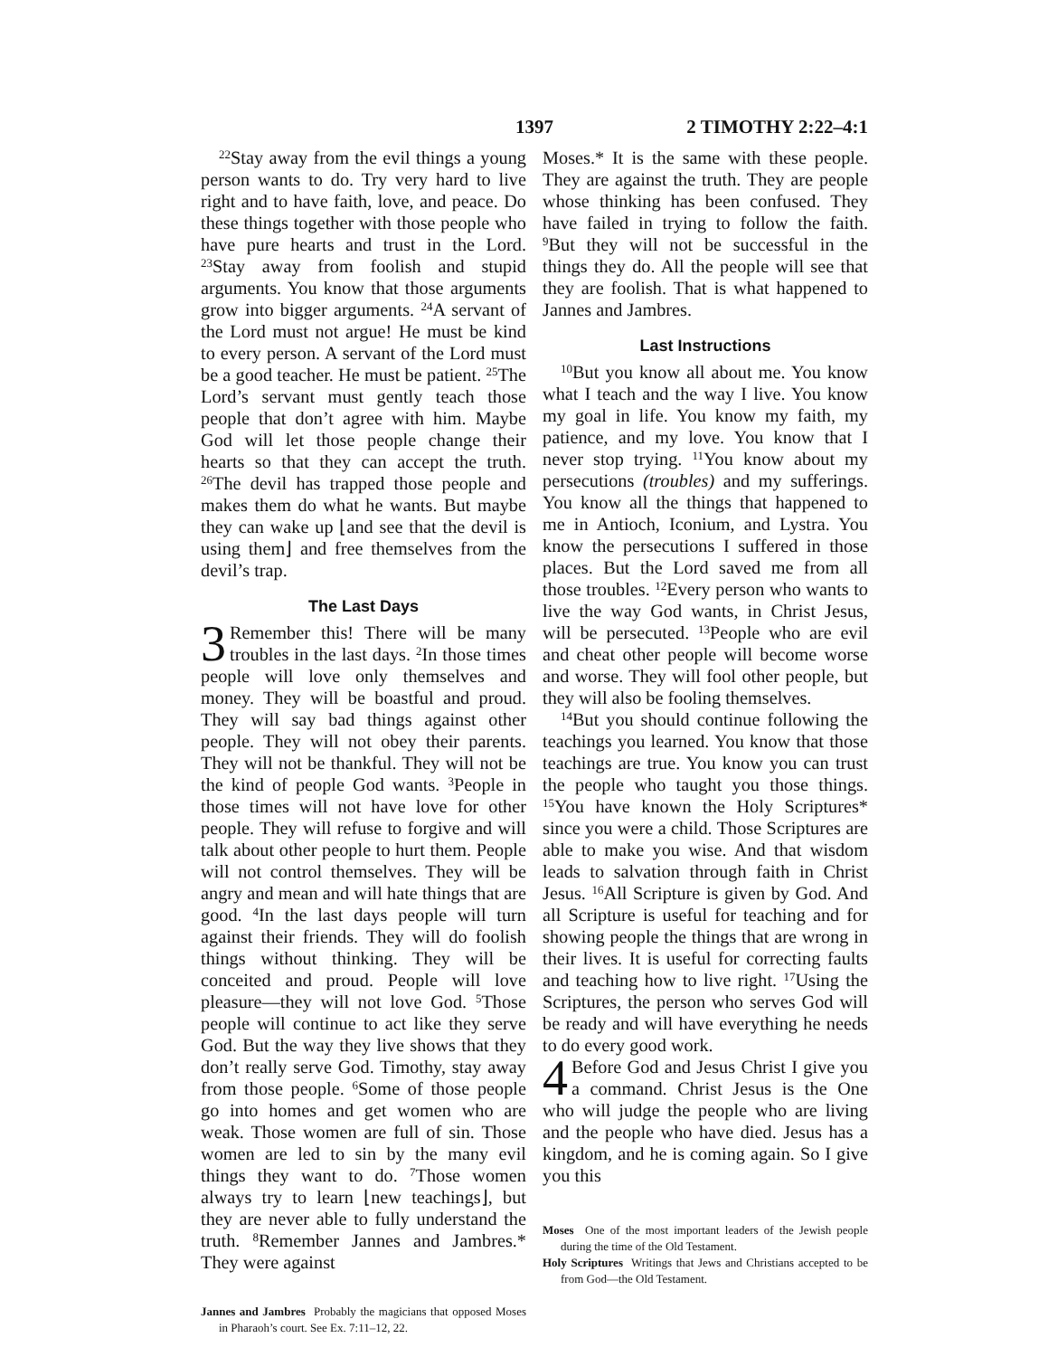1397 2 TIMOTHY 2:22–4:1
<sup>22</sup> Stay away from the evil things a young person wants to do. Try very hard to live right and to have faith, love, and peace. Do these things together with those people who have pure hearts and trust in the Lord. <sup>23</sup>Stay away from foolish and stupid arguments. You know that those arguments grow into bigger arguments. <sup>24</sup>A servant of the Lord must not argue! He must be kind to every person. A servant of the Lord must be a good teacher. He must be patient. <sup>25</sup>The Lord’s servant must gently teach those people that don’t agree with him. Maybe God will let those people change their hearts so that they can accept the truth. <sup>26</sup>The devil has trapped those people and makes them do what he wants. But maybe they can wake up ⌊and see that the devil is using them⌋ and free themselves from the devil’s trap.
The Last Days
3 Remember this! There will be many troubles in the last days. <sup>2</sup>In those times people will love only themselves and money. They will be boastful and proud. They will say bad things against other people. They will not obey their parents. They will not be thankful. They will not be the kind of people God wants. <sup>3</sup>People in those times will not have love for other people. They will refuse to forgive and will talk about other people to hurt them. People will not control themselves. They will be angry and mean and will hate things that are good. <sup>4</sup>In the last days people will turn against their friends. They will do foolish things without thinking. They will be conceited and proud. People will love pleasure—they will not love God. <sup>5</sup>Those people will continue to act like they serve God. But the way they live shows that they don’t really serve God. Timothy, stay away from those people. <sup>6</sup>Some of those people go into homes and get women who are weak. Those women are full of sin. Those women are led to sin by the many evil things they want to do. <sup>7</sup>Those women always try to learn ⌊new teachings⌋, but they are never able to fully understand the truth. <sup>8</sup>Remember Jannes and Jambres.* They were against
Jannes and Jambres Probably the magicians that opposed Moses in Pharaoh’s court. See Ex. 7:11–12, 22.
Moses.* It is the same with these people. They are against the truth. They are people whose thinking has been confused. They have failed in trying to follow the faith. <sup>9</sup>But they will not be successful in the things they do. All the people will see that they are foolish. That is what happened to Jannes and Jambres.
Last Instructions
<sup>10</sup> But you know all about me. You know what I teach and the way I live. You know my goal in life. You know my faith, my patience, and my love. You know that I never stop trying. <sup>11</sup>You know about my persecutions (troubles) and my sufferings. You know all the things that happened to me in Antioch, Iconium, and Lystra. You know the persecutions I suffered in those places. But the Lord saved me from all those troubles. <sup>12</sup>Every person who wants to live the way God wants, in Christ Jesus, will be persecuted. <sup>13</sup>People who are evil and cheat other people will become worse and worse. They will fool other people, but they will also be fooling themselves.
<sup>14</sup> But you should continue following the teachings you learned. You know that those teachings are true. You know you can trust the people who taught you those things. <sup>15</sup>You have known the Holy Scriptures* since you were a child. Those Scriptures are able to make you wise. And that wisdom leads to salvation through faith in Christ Jesus. <sup>16</sup>All Scripture is given by God. And all Scripture is useful for teaching and for showing people the things that are wrong in their lives. It is useful for correcting faults and teaching how to live right. <sup>17</sup>Using the Scriptures, the person who serves God will be ready and will have everything he needs to do every good work.
4 Before God and Jesus Christ I give you a command. Christ Jesus is the One who will judge the people who are living and the people who have died. Jesus has a kingdom, and he is coming again. So I give you this
Moses One of the most important leaders of the Jewish people during the time of the Old Testament.
Holy Scriptures Writings that Jews and Christians accepted to be from God—the Old Testament.